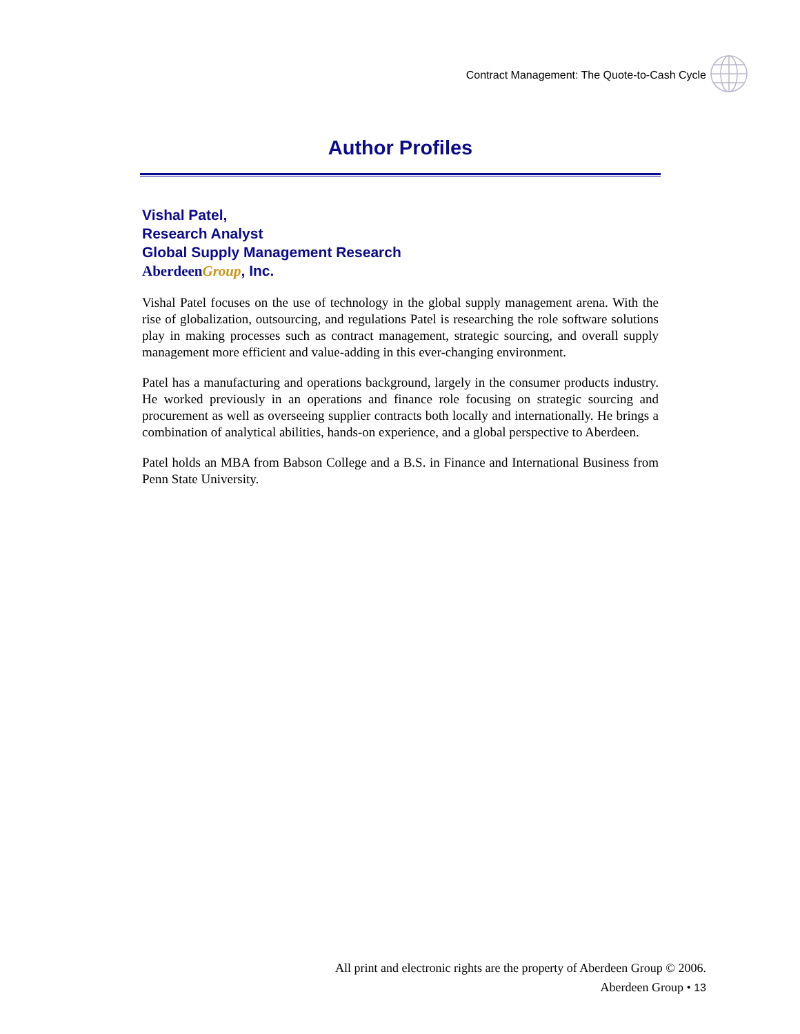Contract Management: The Quote-to-Cash Cycle
Author Profiles
Vishal Patel,
Research Analyst
Global Supply Management Research
Aberdeen Group, Inc.
Vishal Patel focuses on the use of technology in the global supply management arena. With the rise of globalization, outsourcing, and regulations Patel is researching the role software solutions play in making processes such as contract management, strategic sourcing, and overall supply management more efficient and value-adding in this ever-changing environment.
Patel has a manufacturing and operations background, largely in the consumer products industry. He worked previously in an operations and finance role focusing on strategic sourcing and procurement as well as overseeing supplier contracts both locally and internationally. He brings a combination of analytical abilities, hands-on experience, and a global perspective to Aberdeen.
Patel holds an MBA from Babson College and a B.S. in Finance and International Business from Penn State University.
All print and electronic rights are the property of Aberdeen Group © 2006.
Aberdeen Group • 13